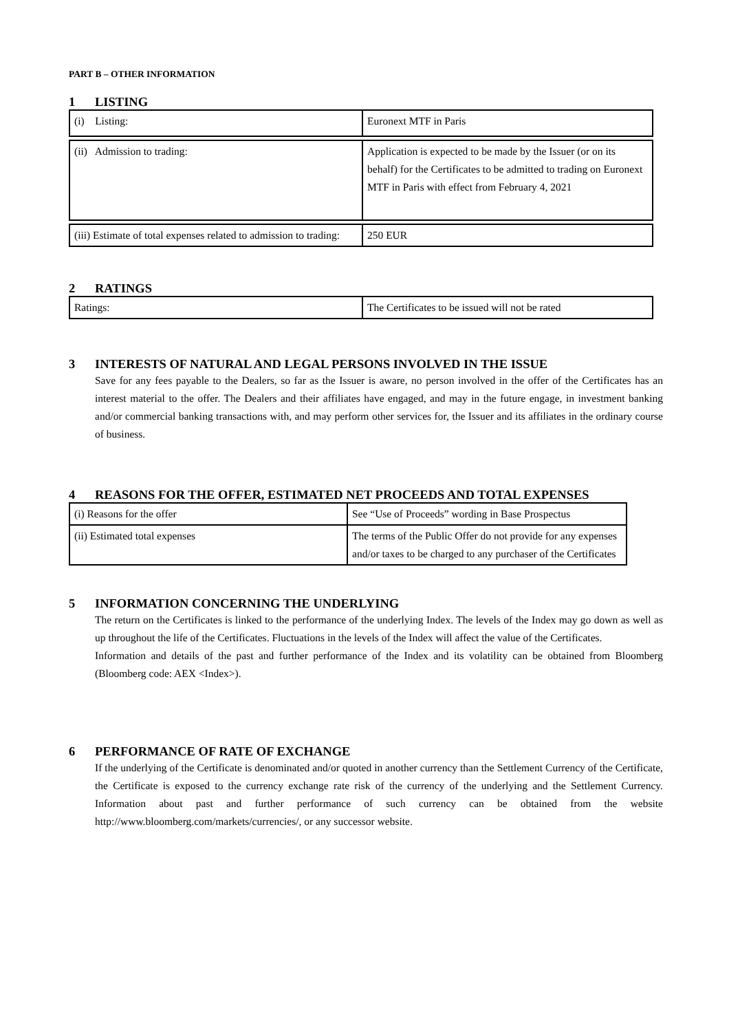PART B – OTHER INFORMATION
1 LISTING
| (i) Listing: | Euronext MTF in Paris |
| (ii) Admission to trading: | Application is expected to be made by the Issuer (or on its behalf) for the Certificates to be admitted to trading on Euronext MTF in Paris with effect from February 4, 2021 |
| (iii) Estimate of total expenses related to admission to trading: | 250 EUR |
2 RATINGS
| Ratings: | The Certificates to be issued will not be rated |
3 INTERESTS OF NATURAL AND LEGAL PERSONS INVOLVED IN THE ISSUE
Save for any fees payable to the Dealers, so far as the Issuer is aware, no person involved in the offer of the Certificates has an interest material to the offer. The Dealers and their affiliates have engaged, and may in the future engage, in investment banking and/or commercial banking transactions with, and may perform other services for, the Issuer and its affiliates in the ordinary course of business.
4 REASONS FOR THE OFFER, ESTIMATED NET PROCEEDS AND TOTAL EXPENSES
| (i) Reasons for the offer | See “Use of Proceeds” wording in Base Prospectus |
| (ii) Estimated total expenses | The terms of the Public Offer do not provide for any expenses and/or taxes to be charged to any purchaser of the Certificates |
5 INFORMATION CONCERNING THE UNDERLYING
The return on the Certificates is linked to the performance of the underlying Index. The levels of the Index may go down as well as up throughout the life of the Certificates. Fluctuations in the levels of the Index will affect the value of the Certificates.
Information and details of the past and further performance of the Index and its volatility can be obtained from Bloomberg (Bloomberg code: AEX <Index>).
6 PERFORMANCE OF RATE OF EXCHANGE
If the underlying of the Certificate is denominated and/or quoted in another currency than the Settlement Currency of the Certificate, the Certificate is exposed to the currency exchange rate risk of the currency of the underlying and the Settlement Currency. Information about past and further performance of such currency can be obtained from the website http://www.bloomberg.com/markets/currencies/, or any successor website.